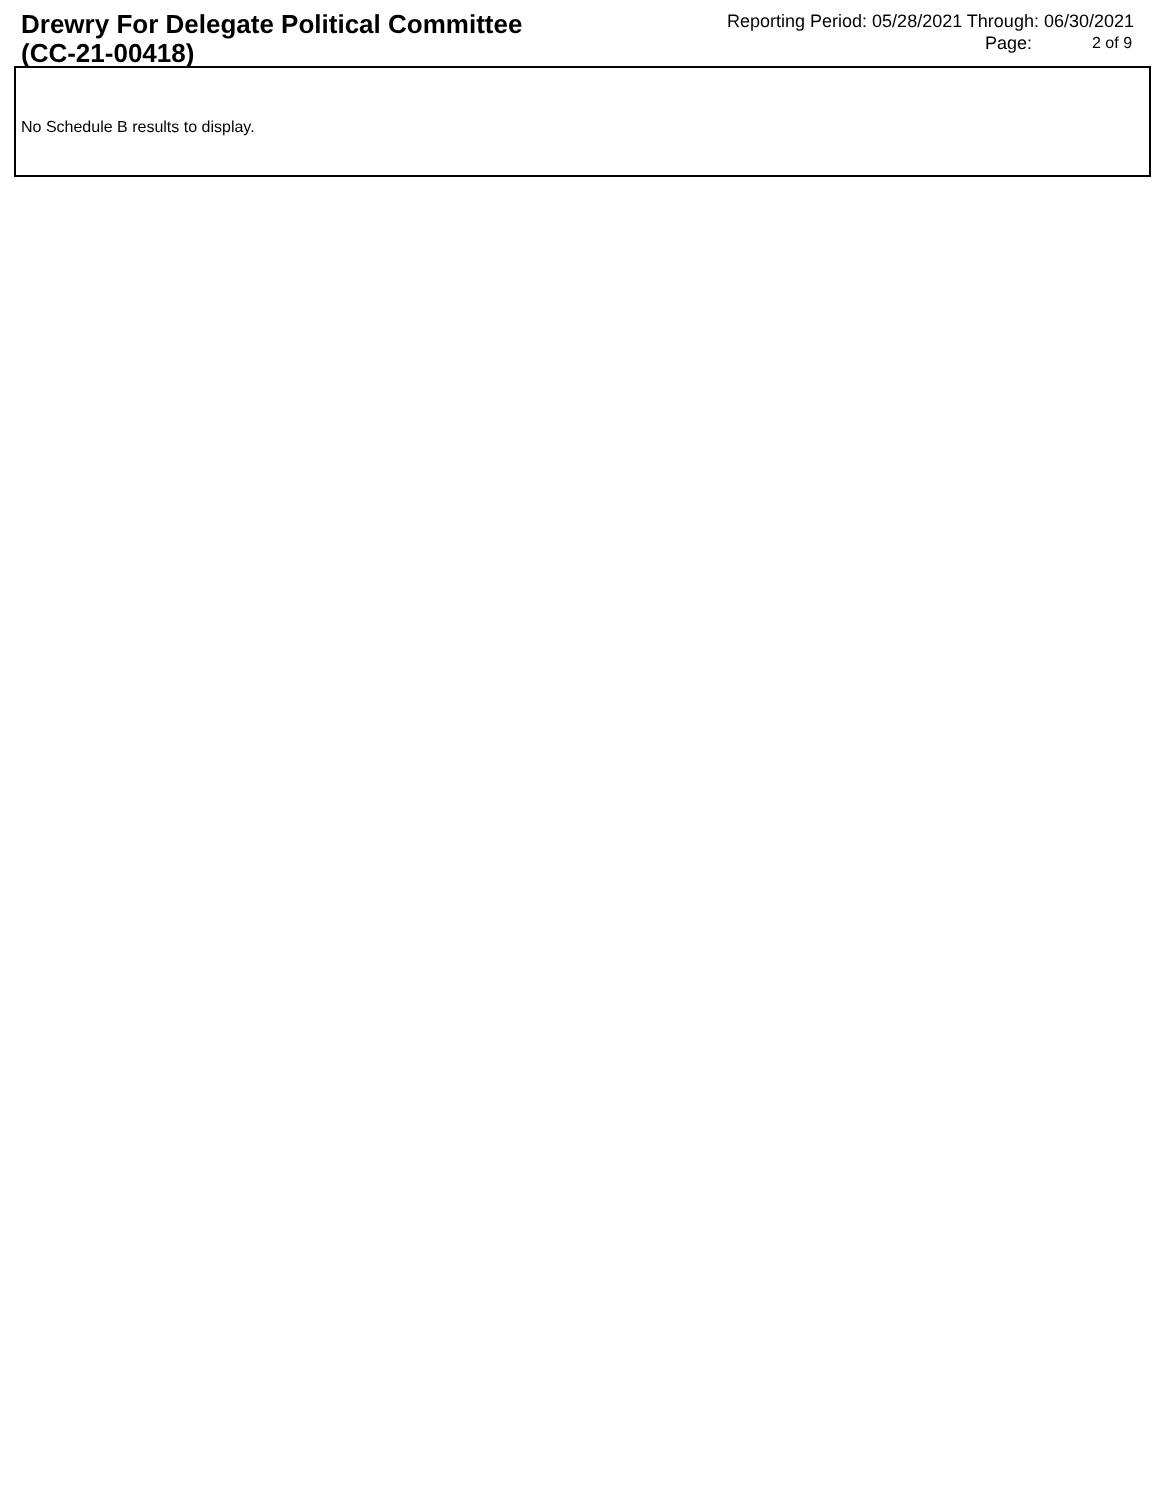Drewry For Delegate Political Committee (CC-21-00418)
Reporting Period: 05/28/2021 Through: 06/30/2021
Page: 2 of 9
No Schedule B results to display.